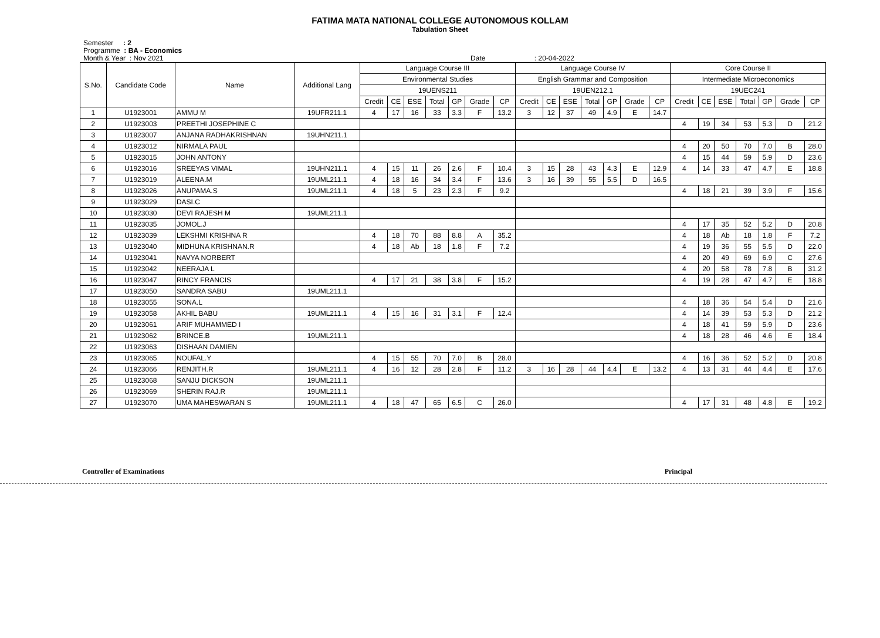FATIMA MATA NATIONAL COLLEGE AUTONOMOUS KOLLAM
Tabulation Sheet
Semester : 2
Programme : BA - Economics
Month & Year : Nov 2021 Date : 20-04-2022
| S.No. | Candidate Code | Name | Additional Lang | Language Course III | | | | | | | Language Course IV | | | | | | | Core Course II | | | | | | |
| --- | --- | --- | --- | --- | --- | --- | --- | --- | --- | --- | --- | --- | --- | --- | --- | --- | --- | --- | --- | --- | --- | --- | --- | --- |
| | | | | Environmental Studies | | | | | | | English Grammar and Composition | | | | | | | Intermediate Microeconomics | | | | | | |
| | | | | 19UENS211 | | | | | | | 19UEN212.1 | | | | | | | 19UEC241 | | | | | | |
| | | | | Credit | CE | ESE | Total | GP | Grade | CP | Credit | CE | ESE | Total | GP | Grade | CP | Credit | CE | ESE | Total | GP | Grade | CP |
| 1 | U1923001 | AMMU M | 19UFR211.1 | 4 | 17 | 16 | 33 | 3.3 | F | 13.2 | 3 | 12 | 37 | 49 | 4.9 | E | 14.7 | | | | | | | |
| 2 | U1923003 | PREETHI JOSEPHINE C | | | | | | | | | | | | | | | | 4 | 19 | 34 | 53 | 5.3 | D | 21.2 |
| 3 | U1923007 | ANJANA RADHAKRISHNAN | 19UHN211.1 | | | | | | | | | | | | | | | | | | | | | |
| 4 | U1923012 | NIRMALA PAUL | | | | | | | | | | | | | | | | 4 | 20 | 50 | 70 | 7.0 | B | 28.0 |
| 5 | U1923015 | JOHN ANTONY | | | | | | | | | | | | | | | | 4 | 15 | 44 | 59 | 5.9 | D | 23.6 |
| 6 | U1923016 | SREEYAS VIMAL | 19UHN211.1 | 4 | 15 | 11 | 26 | 2.6 | F | 10.4 | 3 | 15 | 28 | 43 | 4.3 | E | 12.9 | 4 | 14 | 33 | 47 | 4.7 | E | 18.8 |
| 7 | U1923019 | ALEENA.M | 19UML211.1 | 4 | 18 | 16 | 34 | 3.4 | F | 13.6 | 3 | 16 | 39 | 55 | 5.5 | D | 16.5 | | | | | | | |
| 8 | U1923026 | ANUPAMA.S | 19UML211.1 | 4 | 18 | 5 | 23 | 2.3 | F | 9.2 | | | | | | | | 4 | 18 | 21 | 39 | 3.9 | F | 15.6 |
| 9 | U1923029 | DASI.C | | | | | | | | | | | | | | | | | | | | | | |
| 10 | U1923030 | DEVI RAJESH M | 19UML211.1 | | | | | | | | | | | | | | | | | | | | | |
| 11 | U1923035 | JOMOL.J | | | | | | | | | | | | | | | | 4 | 17 | 35 | 52 | 5.2 | D | 20.8 |
| 12 | U1923039 | LEKSHMI KRISHNA R | | 4 | 18 | 70 | 88 | 8.8 | A | 35.2 | | | | | | | | 4 | 18 | Ab | 18 | 1.8 | F | 7.2 |
| 13 | U1923040 | MIDHUNA KRISHNAN.R | | 4 | 18 | Ab | 18 | 1.8 | F | 7.2 | | | | | | | | 4 | 19 | 36 | 55 | 5.5 | D | 22.0 |
| 14 | U1923041 | NAVYA NORBERT | | | | | | | | | | | | | | | | 4 | 20 | 49 | 69 | 6.9 | C | 27.6 |
| 15 | U1923042 | NEERAJA L | | | | | | | | | | | | | | | | 4 | 20 | 58 | 78 | 7.8 | B | 31.2 |
| 16 | U1923047 | RINCY FRANCIS | | 4 | 17 | 21 | 38 | 3.8 | F | 15.2 | | | | | | | | 4 | 19 | 28 | 47 | 4.7 | E | 18.8 |
| 17 | U1923050 | SANDRA SABU | 19UML211.1 | | | | | | | | | | | | | | | | | | | | | |
| 18 | U1923055 | SONA.L | | | | | | | | | | | | | | | | 4 | 18 | 36 | 54 | 5.4 | D | 21.6 |
| 19 | U1923058 | AKHIL BABU | 19UML211.1 | 4 | 15 | 16 | 31 | 3.1 | F | 12.4 | | | | | | | | 4 | 14 | 39 | 53 | 5.3 | D | 21.2 |
| 20 | U1923061 | ARIF MUHAMMED I | | | | | | | | | | | | | | | | 4 | 18 | 41 | 59 | 5.9 | D | 23.6 |
| 21 | U1923062 | BRINCE.B | 19UML211.1 | | | | | | | | | | | | | | | 4 | 18 | 28 | 46 | 4.6 | E | 18.4 |
| 22 | U1923063 | DISHAAN DAMIEN | | | | | | | | | | | | | | | | | | | | | | |
| 23 | U1923065 | NOUFAL.Y | | 4 | 15 | 55 | 70 | 7.0 | B | 28.0 | | | | | | | | 4 | 16 | 36 | 52 | 5.2 | D | 20.8 |
| 24 | U1923066 | RENJITH.R | 19UML211.1 | 4 | 16 | 12 | 28 | 2.8 | F | 11.2 | 3 | 16 | 28 | 44 | 4.4 | E | 13.2 | 4 | 13 | 31 | 44 | 4.4 | E | 17.6 |
| 25 | U1923068 | SANJU DICKSON | 19UML211.1 | | | | | | | | | | | | | | | | | | | | | |
| 26 | U1923069 | SHERIN RAJ.R | 19UML211.1 | | | | | | | | | | | | | | | | | | | | | |
| 27 | U1923070 | UMA MAHESWARAN S | 19UML211.1 | 4 | 18 | 47 | 65 | 6.5 | C | 26.0 | | | | | | | | 4 | 17 | 31 | 48 | 4.8 | E | 19.2 |
Controller of Examinations Principal